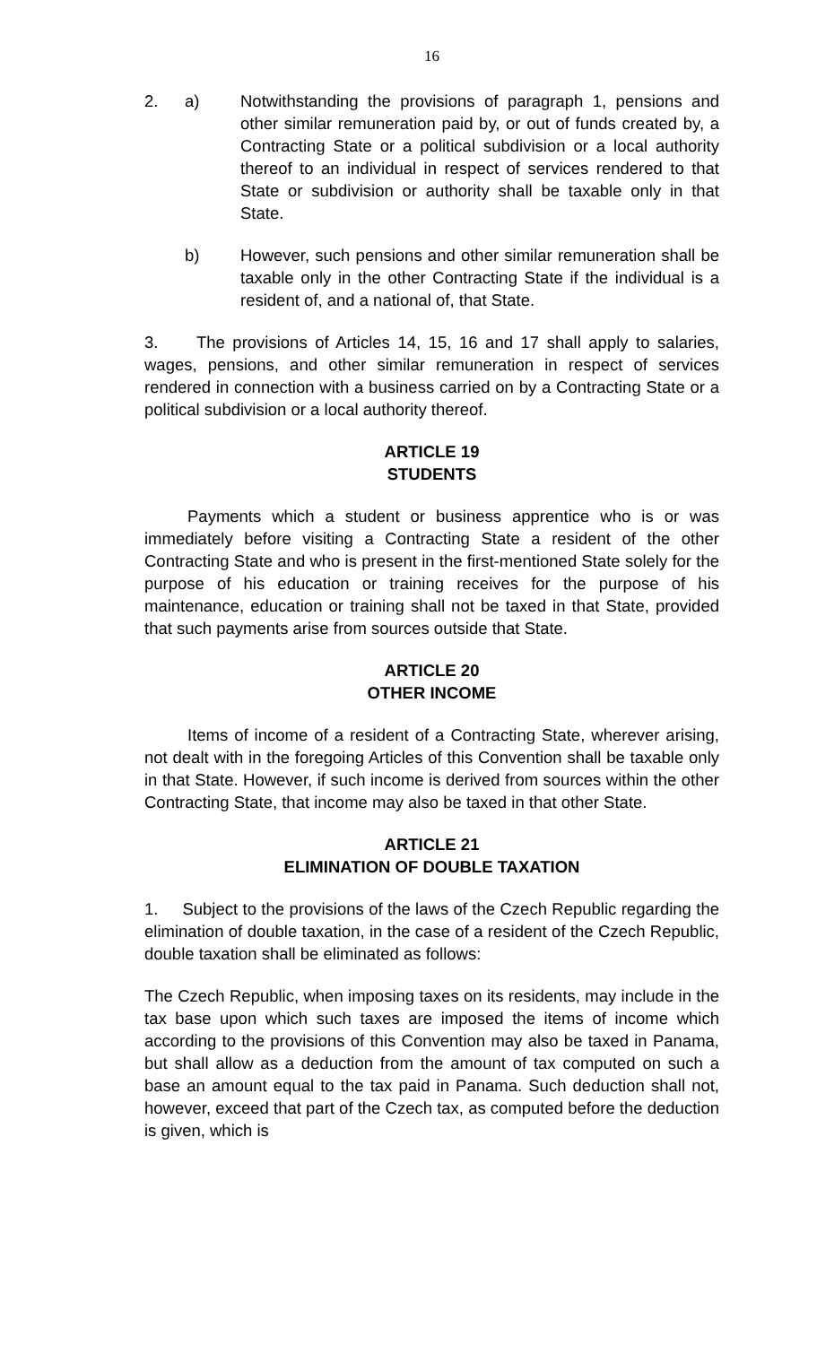16
2. a) Notwithstanding the provisions of paragraph 1, pensions and other similar remuneration paid by, or out of funds created by, a Contracting State or a political subdivision or a local authority thereof to an individual in respect of services rendered to that State or subdivision or authority shall be taxable only in that State.
b) However, such pensions and other similar remuneration shall be taxable only in the other Contracting State if the individual is a resident of, and a national of, that State.
3. The provisions of Articles 14, 15, 16 and 17 shall apply to salaries, wages, pensions, and other similar remuneration in respect of services rendered in connection with a business carried on by a Contracting State or a political subdivision or a local authority thereof.
ARTICLE 19
STUDENTS
Payments which a student or business apprentice who is or was immediately before visiting a Contracting State a resident of the other Contracting State and who is present in the first-mentioned State solely for the purpose of his education or training receives for the purpose of his maintenance, education or training shall not be taxed in that State, provided that such payments arise from sources outside that State.
ARTICLE 20
OTHER INCOME
Items of income of a resident of a Contracting State, wherever arising, not dealt with in the foregoing Articles of this Convention shall be taxable only in that State. However, if such income is derived from sources within the other Contracting State, that income may also be taxed in that other State.
ARTICLE 21
ELIMINATION OF DOUBLE TAXATION
1. Subject to the provisions of the laws of the Czech Republic regarding the elimination of double taxation, in the case of a resident of the Czech Republic, double taxation shall be eliminated as follows:
The Czech Republic, when imposing taxes on its residents, may include in the tax base upon which such taxes are imposed the items of income which according to the provisions of this Convention may also be taxed in Panama, but shall allow as a deduction from the amount of tax computed on such a base an amount equal to the tax paid in Panama. Such deduction shall not, however, exceed that part of the Czech tax, as computed before the deduction is given, which is